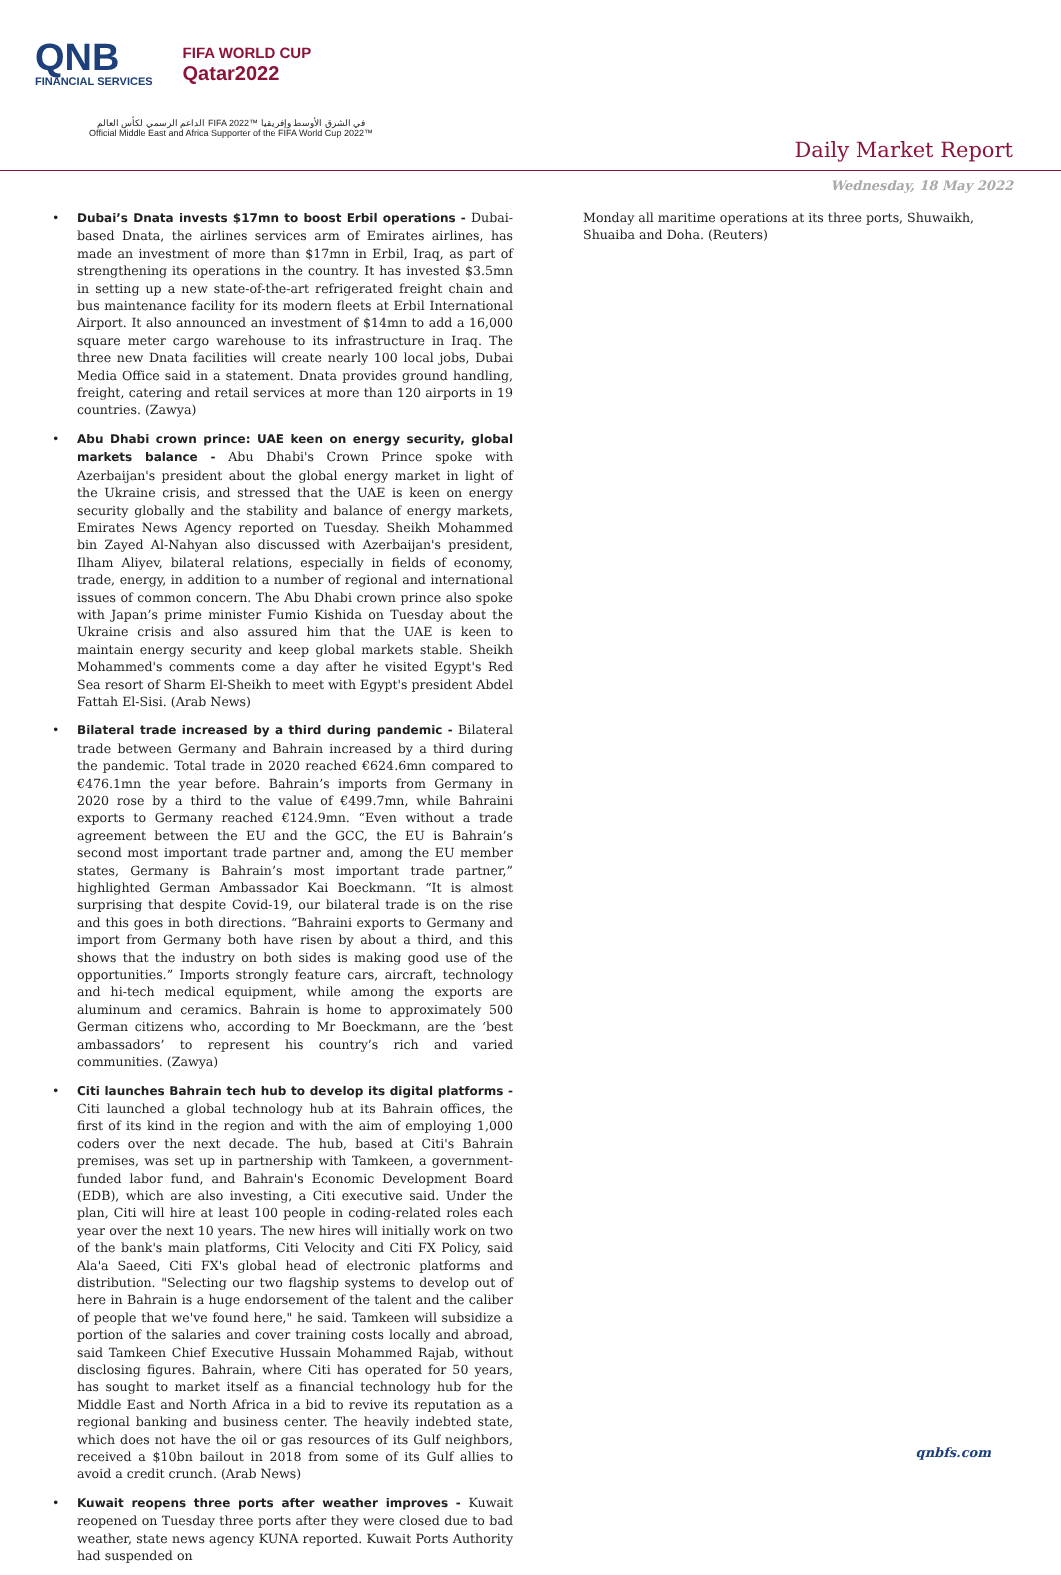QNB
FINANCIAL SERVICES
FIFA WORLD CUP
Qatar2022
الداعم الرسمي لكأس العالم FIFA 2022™ في الشرق الأوسط وإفريقيا
Official Middle East and Africa Supporter of the FIFA World Cup 2022™
Daily Market Report
Wednesday, 18 May 2022
Dubai’s Dnata invests $17mn to boost Erbil operations - Dubai-based Dnata, the airlines services arm of Emirates airlines, has made an investment of more than $17mn in Erbil, Iraq, as part of strengthening its operations in the country. It has invested $3.5mn in setting up a new state-of-the-art refrigerated freight chain and bus maintenance facility for its modern fleets at Erbil International Airport. It also announced an investment of $14mn to add a 16,000 square meter cargo warehouse to its infrastructure in Iraq. The three new Dnata facilities will create nearly 100 local jobs, Dubai Media Office said in a statement. Dnata provides ground handling, freight, catering and retail services at more than 120 airports in 19 countries. (Zawya)
Abu Dhabi crown prince: UAE keen on energy security, global markets balance - Abu Dhabi's Crown Prince spoke with Azerbaijan's president about the global energy market in light of the Ukraine crisis, and stressed that the UAE is keen on energy security globally and the stability and balance of energy markets, Emirates News Agency reported on Tuesday. Sheikh Mohammed bin Zayed Al-Nahyan also discussed with Azerbaijan's president, Ilham Aliyev, bilateral relations, especially in fields of economy, trade, energy, in addition to a number of regional and international issues of common concern. The Abu Dhabi crown prince also spoke with Japan’s prime minister Fumio Kishida on Tuesday about the Ukraine crisis and also assured him that the UAE is keen to maintain energy security and keep global markets stable. Sheikh Mohammed's comments come a day after he visited Egypt's Red Sea resort of Sharm El-Sheikh to meet with Egypt's president Abdel Fattah El-Sisi. (Arab News)
Bilateral trade increased by a third during pandemic - Bilateral trade between Germany and Bahrain increased by a third during the pandemic. Total trade in 2020 reached €624.6mn compared to €476.1mn the year before. Bahrain’s imports from Germany in 2020 rose by a third to the value of €499.7mn, while Bahraini exports to Germany reached €124.9mn. “Even without a trade agreement between the EU and the GCC, the EU is Bahrain’s second most important trade partner and, among the EU member states, Germany is Bahrain’s most important trade partner,” highlighted German Ambassador Kai Boeckmann. “It is almost surprising that despite Covid-19, our bilateral trade is on the rise and this goes in both directions. “Bahraini exports to Germany and import from Germany both have risen by about a third, and this shows that the industry on both sides is making good use of the opportunities.” Imports strongly feature cars, aircraft, technology and hi-tech medical equipment, while among the exports are aluminum and ceramics. Bahrain is home to approximately 500 German citizens who, according to Mr Boeckmann, are the ‘best ambassadors’ to represent his country’s rich and varied communities. (Zawya)
Citi launches Bahrain tech hub to develop its digital platforms - Citi launched a global technology hub at its Bahrain offices, the first of its kind in the region and with the aim of employing 1,000 coders over the next decade. The hub, based at Citi's Bahrain premises, was set up in partnership with Tamkeen, a government-funded labor fund, and Bahrain's Economic Development Board (EDB), which are also investing, a Citi executive said. Under the plan, Citi will hire at least 100 people in coding-related roles each year over the next 10 years. The new hires will initially work on two of the bank's main platforms, Citi Velocity and Citi FX Policy, said Ala'a Saeed, Citi FX's global head of electronic platforms and distribution. "Selecting our two flagship systems to develop out of here in Bahrain is a huge endorsement of the talent and the caliber of people that we've found here," he said. Tamkeen will subsidize a portion of the salaries and cover training costs locally and abroad, said Tamkeen Chief Executive Hussain Mohammed Rajab, without disclosing figures. Bahrain, where Citi has operated for 50 years, has sought to market itself as a financial technology hub for the Middle East and North Africa in a bid to revive its reputation as a regional banking and business center. The heavily indebted state, which does not have the oil or gas resources of its Gulf neighbors, received a $10bn bailout in 2018 from some of its Gulf allies to avoid a credit crunch. (Arab News)
Kuwait reopens three ports after weather improves - Kuwait reopened on Tuesday three ports after they were closed due to bad weather, state news agency KUNA reported. Kuwait Ports Authority had suspended on
Monday all maritime operations at its three ports, Shuwaikh, Shuaiba and Doha. (Reuters)
qnbfs.com